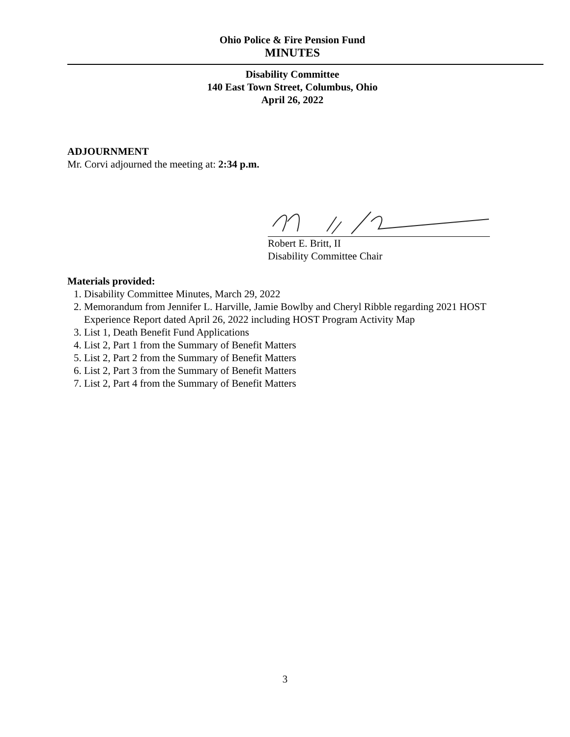Ohio Police & Fire Pension Fund
MINUTES
Disability Committee
140 East Town Street, Columbus, Ohio
April 26, 2022
ADJOURNMENT
Mr. Corvi adjourned the meeting at: 2:34 p.m.
Robert E. Britt, II
Disability Committee Chair
Materials provided:
1. Disability Committee Minutes, March 29, 2022
2. Memorandum from Jennifer L. Harville, Jamie Bowlby and Cheryl Ribble regarding 2021 HOST Experience Report dated April 26, 2022 including HOST Program Activity Map
3. List 1, Death Benefit Fund Applications
4. List 2, Part 1 from the Summary of Benefit Matters
5. List 2, Part 2 from the Summary of Benefit Matters
6. List 2, Part 3 from the Summary of Benefit Matters
7. List 2, Part 4 from the Summary of Benefit Matters
3